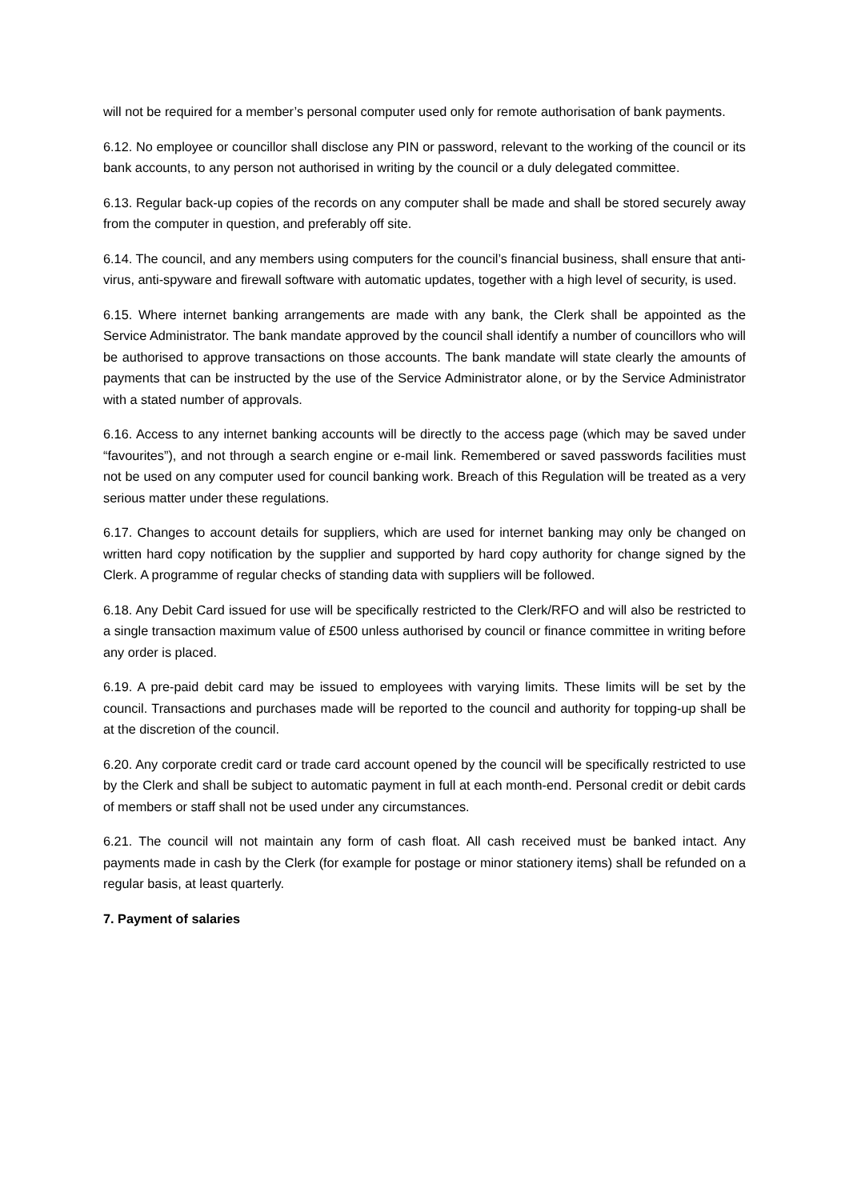will not be required for a member’s personal computer used only for remote authorisation of bank payments.
6.12. No employee or councillor shall disclose any PIN or password, relevant to the working of the council or its bank accounts, to any person not authorised in writing by the council or a duly delegated committee.
6.13. Regular back-up copies of the records on any computer shall be made and shall be stored securely away from the computer in question, and preferably off site.
6.14. The council, and any members using computers for the council’s financial business, shall ensure that anti-virus, anti-spyware and firewall software with automatic updates, together with a high level of security, is used.
6.15. Where internet banking arrangements are made with any bank, the Clerk shall be appointed as the Service Administrator. The bank mandate approved by the council shall identify a number of councillors who will be authorised to approve transactions on those accounts. The bank mandate will state clearly the amounts of payments that can be instructed by the use of the Service Administrator alone, or by the Service Administrator with a stated number of approvals.
6.16. Access to any internet banking accounts will be directly to the access page (which may be saved under “favourites”), and not through a search engine or e-mail link. Remembered or saved passwords facilities must not be used on any computer used for council banking work. Breach of this Regulation will be treated as a very serious matter under these regulations.
6.17. Changes to account details for suppliers, which are used for internet banking may only be changed on written hard copy notification by the supplier and supported by hard copy authority for change signed by the Clerk. A programme of regular checks of standing data with suppliers will be followed.
6.18. Any Debit Card issued for use will be specifically restricted to the Clerk/RFO and will also be restricted to a single transaction maximum value of £500 unless authorised by council or finance committee in writing before any order is placed.
6.19. A pre-paid debit card may be issued to employees with varying limits. These limits will be set by the council. Transactions and purchases made will be reported to the council and authority for topping-up shall be at the discretion of the council.
6.20. Any corporate credit card or trade card account opened by the council will be specifically restricted to use by the Clerk and shall be subject to automatic payment in full at each month-end. Personal credit or debit cards of members or staff shall not be used under any circumstances.
6.21. The council will not maintain any form of cash float. All cash received must be banked intact. Any payments made in cash by the Clerk (for example for postage or minor stationery items) shall be refunded on a regular basis, at least quarterly.
7. Payment of salaries